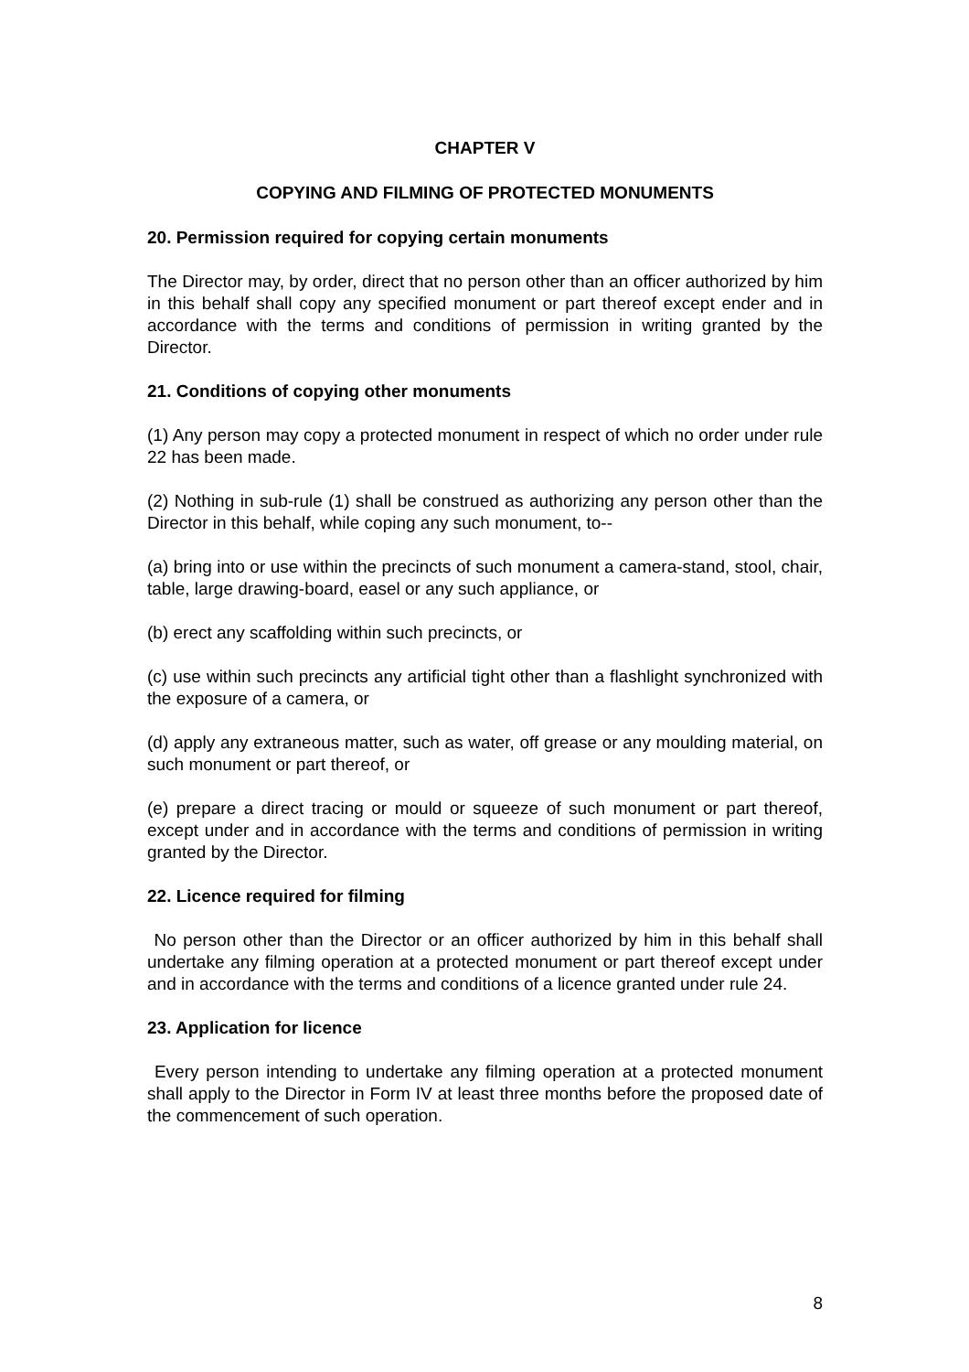CHAPTER V
COPYING AND FILMING OF PROTECTED MONUMENTS
20. Permission required for copying certain monuments
The Director may, by order, direct that no person other than an officer authorized by him in this behalf shall copy any specified monument or part thereof except ender and in accordance with the terms and conditions of permission in writing granted by the Director.
21. Conditions of copying other monuments
(1) Any person may copy a protected monument in respect of which no order under rule 22 has been made.
(2) Nothing in sub-rule (1) shall be construed as authorizing any person other than the Director in this behalf, while coping any such monument, to--
(a) bring into or use within the precincts of such monument a camera-stand, stool, chair, table, large drawing-board, easel or any such appliance, or
(b) erect any scaffolding within such precincts, or
(c) use within such precincts any artificial tight other than a flashlight synchronized with the exposure of a camera, or
(d) apply any extraneous matter, such as water, off grease or any moulding material, on such monument or part thereof, or
(e) prepare a direct tracing or mould or squeeze of such monument or part thereof, except under and in accordance with the terms and conditions of permission in writing granted by the Director.
22. Licence required for filming
No person other than the Director or an officer authorized by him in this behalf shall undertake any filming operation at a protected monument or part thereof except under and in accordance with the terms and conditions of a licence granted under rule 24.
23. Application for licence
Every person intending to undertake any filming operation at a protected monument shall apply to the Director in Form IV at least three months before the proposed date of the commencement of such operation.
8